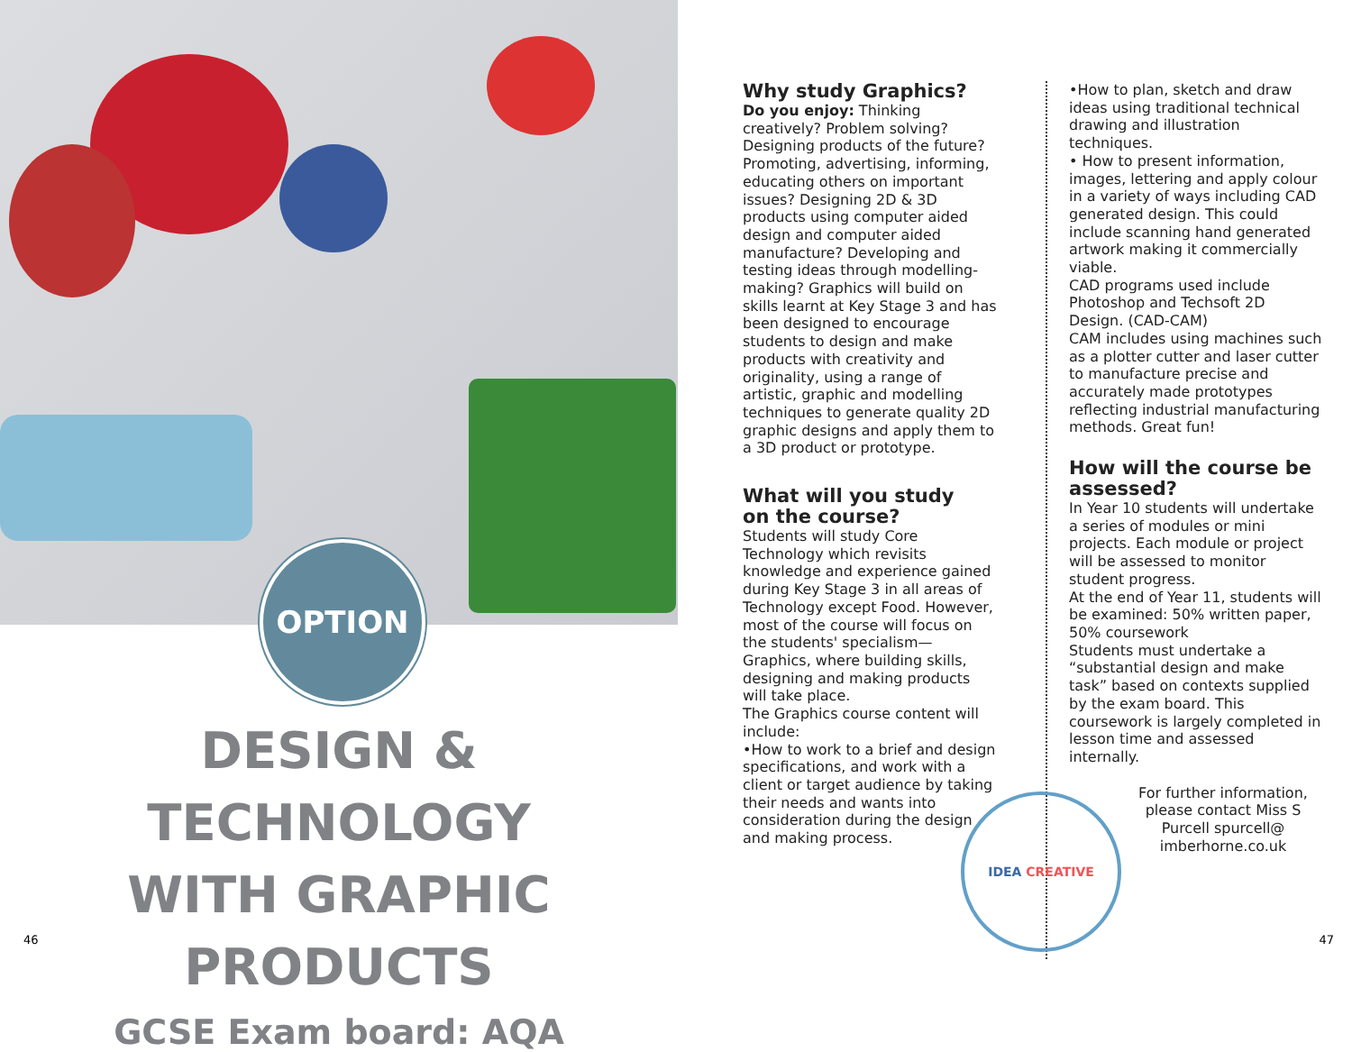OPTION
DESIGN & TECHNOLOGY
WITH GRAPHIC PRODUCTS
GCSE Exam board: AQA
46
Why study Graphics?
Do you enjoy: Thinking creatively? Problem solving? Designing products of the future? Promoting, advertising, informing, educating others on important issues? Designing 2D & 3D products using computer aided design and computer aided manufacture? Developing and testing ideas through modelling-making? Graphics will build on skills learnt at Key Stage 3 and has been designed to encourage students to design and make products with creativity and originality, using a range of artistic, graphic and modelling techniques to generate quality 2D graphic designs and apply them to a 3D product or prototype.
What will you study
on the course?
Students will study Core Technology which revisits knowledge and experience gained during Key Stage 3 in all areas of Technology except Food. However, most of the course will focus on the students' specialism—Graphics, where building skills, designing and making products will take place.
The Graphics course content will include:
•How to work to a brief and design specifications, and work with a client or target audience by taking their needs and wants into consideration during the design and making process.
•How to plan, sketch and draw ideas using traditional technical drawing and illustration techniques.
• How to present information, images, lettering and apply colour in a variety of ways including CAD generated design. This could include scanning hand generated artwork making it commercially viable.
CAD programs used include Photoshop and Techsoft 2D Design. (CAD-CAM)
CAM includes using machines such as a plotter cutter and laser cutter to manufacture precise and accurately made prototypes reflecting industrial manufacturing methods. Great fun!
How will the course be assessed?
In Year 10 students will undertake a series of modules or mini projects. Each module or project will be assessed to monitor student progress.
At the end of Year 11, students will be examined: 50% written paper, 50% coursework
Students must undertake a “substantial design and make task” based on contexts supplied by the exam board. This coursework is largely completed in lesson time and assessed internally.
For further information, please contact Miss S Purcell spurcell@ imberhorne.co.uk
IDEA CREATIVE
47